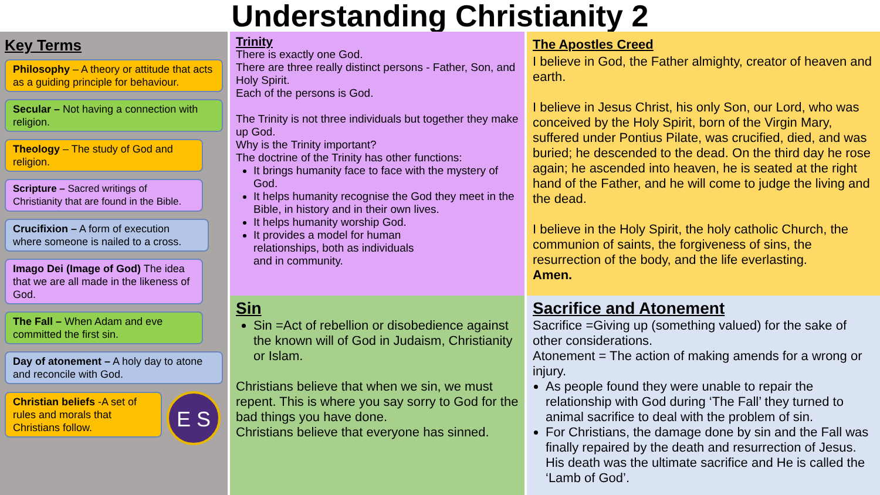Understanding Christianity 2
Key Terms
Philosophy – A theory or attitude that acts as a guiding principle for behaviour.
Secular – Not having a connection with religion.
Theology – The study of God and religion.
Scripture – Sacred writings of Christianity that are found in the Bible.
Crucifixion – A form of execution where someone is nailed to a cross.
Imago Dei (Image of God) The idea that we are all made in the likeness of God.
The Fall – When Adam and eve committed the first sin.
Day of atonement – A holy day to atone and reconcile with God.
Christian beliefs -A set of rules and morals that Christians follow.
E S
Trinity
There is exactly one God.
There are three really distinct persons - Father, Son, and Holy Spirit.
Each of the persons is God.
The Trinity is not three individuals but together they make up God.
Why is the Trinity important?
The doctrine of the Trinity has other functions:
It brings humanity face to face with the mystery of God.
It helps humanity recognise the God they meet in the Bible, in history and in their own lives.
It helps humanity worship God.
It provides a model for human relationships, both as individuals and in community.
Sin
Sin =Act of rebellion or disobedience against the known will of God in Judaism, Christianity or Islam.
Christians believe that when we sin, we must repent. This is where you say sorry to God for the bad things you have done.
Christians believe that everyone has sinned.
The Apostles Creed
I believe in God, the Father almighty, creator of heaven and earth.
I believe in Jesus Christ, his only Son, our Lord, who was conceived by the Holy Spirit, born of the Virgin Mary, suffered under Pontius Pilate, was crucified, died, and was buried; he descended to the dead. On the third day he rose again; he ascended into heaven, he is seated at the right hand of the Father, and he will come to judge the living and the dead.
I believe in the Holy Spirit, the holy catholic Church, the communion of saints, the forgiveness of sins, the resurrection of the body, and the life everlasting.
Amen.
Sacrifice and Atonement
Sacrifice =Giving up (something valued) for the sake of other considerations.
Atonement = The action of making amends for a wrong or injury.
As people found they were unable to repair the relationship with God during ‘The Fall’ they turned to animal sacrifice to deal with the problem of sin.
For Christians, the damage done by sin and the Fall was finally repaired by the death and resurrection of Jesus. His death was the ultimate sacrifice and He is called the ‘Lamb of God’.